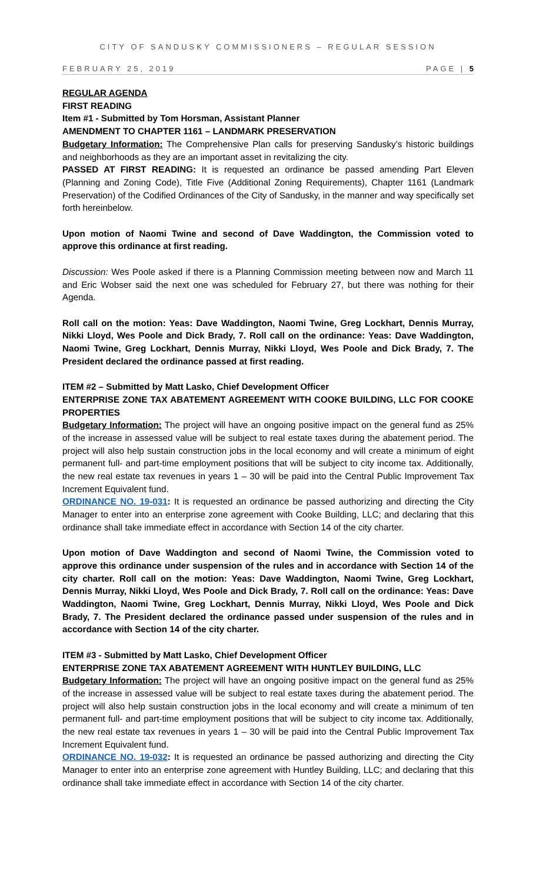CITY OF SANDUSKY COMMISSIONERS – REGULAR SESSION
FEBRUARY 25, 2019 PAGE | 5
REGULAR AGENDA
FIRST READING
Item #1 - Submitted by Tom Horsman, Assistant Planner
AMENDMENT TO CHAPTER 1161 – LANDMARK PRESERVATION
Budgetary Information: The Comprehensive Plan calls for preserving Sandusky’s historic buildings and neighborhoods as they are an important asset in revitalizing the city.
PASSED AT FIRST READING: It is requested an ordinance be passed amending Part Eleven (Planning and Zoning Code), Title Five (Additional Zoning Requirements), Chapter 1161 (Landmark Preservation) of the Codified Ordinances of the City of Sandusky, in the manner and way specifically set forth hereinbelow.
Upon motion of Naomi Twine and second of Dave Waddington, the Commission voted to approve this ordinance at first reading.
Discussion: Wes Poole asked if there is a Planning Commission meeting between now and March 11 and Eric Wobser said the next one was scheduled for February 27, but there was nothing for their Agenda.
Roll call on the motion: Yeas: Dave Waddington, Naomi Twine, Greg Lockhart, Dennis Murray, Nikki Lloyd, Wes Poole and Dick Brady, 7. Roll call on the ordinance: Yeas: Dave Waddington, Naomi Twine, Greg Lockhart, Dennis Murray, Nikki Lloyd, Wes Poole and Dick Brady, 7. The President declared the ordinance passed at first reading.
ITEM #2 – Submitted by Matt Lasko, Chief Development Officer
ENTERPRISE ZONE TAX ABATEMENT AGREEMENT WITH COOKE BUILDING, LLC FOR COOKE PROPERTIES
Budgetary Information: The project will have an ongoing positive impact on the general fund as 25% of the increase in assessed value will be subject to real estate taxes during the abatement period. The project will also help sustain construction jobs in the local economy and will create a minimum of eight permanent full- and part-time employment positions that will be subject to city income tax. Additionally, the new real estate tax revenues in years 1 – 30 will be paid into the Central Public Improvement Tax Increment Equivalent fund.
ORDINANCE NO. 19-031: It is requested an ordinance be passed authorizing and directing the City Manager to enter into an enterprise zone agreement with Cooke Building, LLC; and declaring that this ordinance shall take immediate effect in accordance with Section 14 of the city charter.
Upon motion of Dave Waddington and second of Naomi Twine, the Commission voted to approve this ordinance under suspension of the rules and in accordance with Section 14 of the city charter. Roll call on the motion: Yeas: Dave Waddington, Naomi Twine, Greg Lockhart, Dennis Murray, Nikki Lloyd, Wes Poole and Dick Brady, 7. Roll call on the ordinance: Yeas: Dave Waddington, Naomi Twine, Greg Lockhart, Dennis Murray, Nikki Lloyd, Wes Poole and Dick Brady, 7. The President declared the ordinance passed under suspension of the rules and in accordance with Section 14 of the city charter.
ITEM #3 - Submitted by Matt Lasko, Chief Development Officer
ENTERPRISE ZONE TAX ABATEMENT AGREEMENT WITH HUNTLEY BUILDING, LLC
Budgetary Information: The project will have an ongoing positive impact on the general fund as 25% of the increase in assessed value will be subject to real estate taxes during the abatement period. The project will also help sustain construction jobs in the local economy and will create a minimum of ten permanent full- and part-time employment positions that will be subject to city income tax. Additionally, the new real estate tax revenues in years 1 – 30 will be paid into the Central Public Improvement Tax Increment Equivalent fund.
ORDINANCE NO. 19-032: It is requested an ordinance be passed authorizing and directing the City Manager to enter into an enterprise zone agreement with Huntley Building, LLC; and declaring that this ordinance shall take immediate effect in accordance with Section 14 of the city charter.